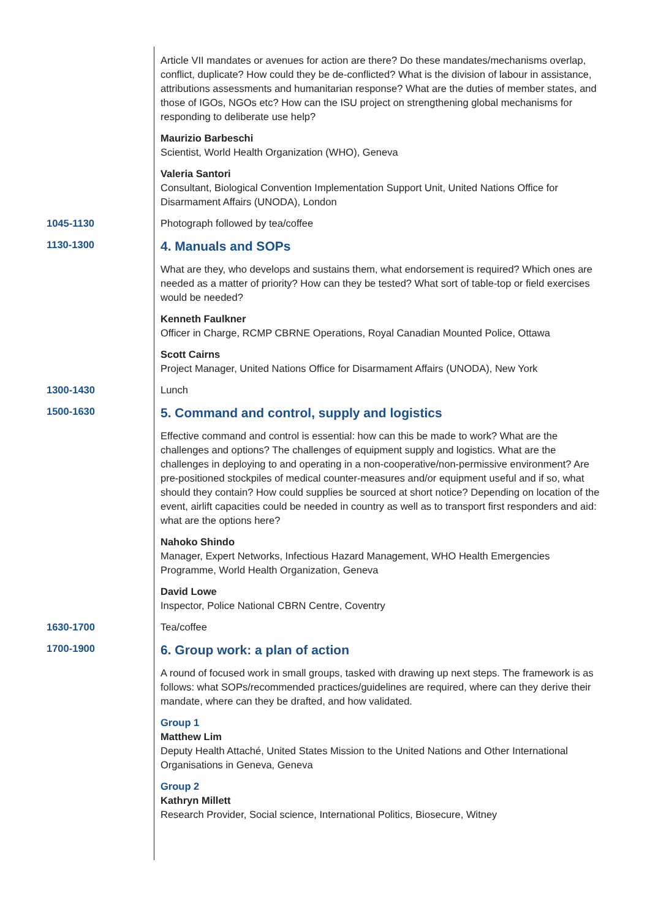Article VII mandates or avenues for action are there? Do these mandates/mechanisms overlap, conflict, duplicate? How could they be de-conflicted? What is the division of labour in assistance, attributions assessments and humanitarian response? What are the duties of member states, and those of IGOs, NGOs etc? How can the ISU project on strengthening global mechanisms for responding to deliberate use help?
Maurizio Barbeschi
Scientist, World Health Organization (WHO), Geneva
Valeria Santori
Consultant, Biological Convention Implementation Support Unit, United Nations Office for Disarmament Affairs (UNODA), London
1045-1130 Photograph followed by tea/coffee
1130-1300
4. Manuals and SOPs
What are they, who develops and sustains them, what endorsement is required? Which ones are needed as a matter of priority? How can they be tested? What sort of table-top or field exercises would be needed?
Kenneth Faulkner
Officer in Charge, RCMP CBRNE Operations, Royal Canadian Mounted Police, Ottawa
Scott Cairns
Project Manager, United Nations Office for Disarmament Affairs (UNODA), New York
1300-1430 Lunch
1500-1630
5. Command and control, supply and logistics
Effective command and control is essential: how can this be made to work? What are the challenges and options? The challenges of equipment supply and logistics. What are the challenges in deploying to and operating in a non-cooperative/non-permissive environment? Are pre-positioned stockpiles of medical counter-measures and/or equipment useful and if so, what should they contain? How could supplies be sourced at short notice? Depending on location of the event, airlift capacities could be needed in country as well as to transport first responders and aid: what are the options here?
Nahoko Shindo
Manager, Expert Networks, Infectious Hazard Management, WHO Health Emergencies Programme, World Health Organization, Geneva
David Lowe
Inspector, Police National CBRN Centre, Coventry
1630-1700 Tea/coffee
1700-1900
6. Group work: a plan of action
A round of focused work in small groups, tasked with drawing up next steps. The framework is as follows: what SOPs/recommended practices/guidelines are required, where can they derive their mandate, where can they be drafted, and how validated.
Group 1
Matthew Lim
Deputy Health Attaché, United States Mission to the United Nations and Other International Organisations in Geneva, Geneva
Group 2
Kathryn Millett
Research Provider, Social science, International Politics, Biosecure, Witney